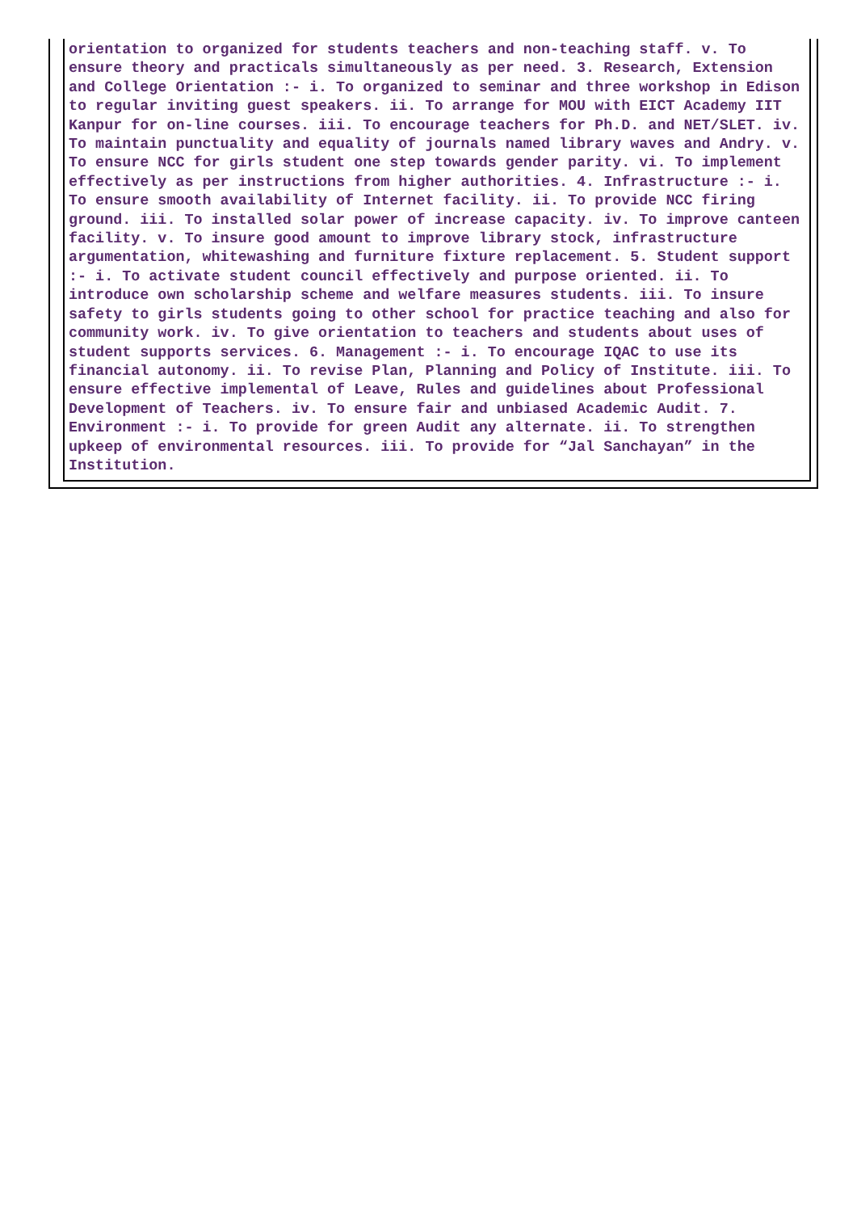orientation to organized for students teachers and non-teaching staff. v. To ensure theory and practicals simultaneously as per need. 3. Research, Extension and College Orientation :- i. To organized to seminar and three workshop in Edison to regular inviting guest speakers. ii. To arrange for MOU with EICT Academy IIT Kanpur for on-line courses. iii. To encourage teachers for Ph.D. and NET/SLET. iv. To maintain punctuality and equality of journals named library waves and Andry. v. To ensure NCC for girls student one step towards gender parity. vi. To implement effectively as per instructions from higher authorities. 4. Infrastructure :- i. To ensure smooth availability of Internet facility. ii. To provide NCC firing ground. iii. To installed solar power of increase capacity. iv. To improve canteen facility. v. To insure good amount to improve library stock, infrastructure argumentation, whitewashing and furniture fixture replacement. 5. Student support :- i. To activate student council effectively and purpose oriented. ii. To introduce own scholarship scheme and welfare measures students. iii. To insure safety to girls students going to other school for practice teaching and also for community work. iv. To give orientation to teachers and students about uses of student supports services. 6. Management :- i. To encourage IQAC to use its financial autonomy. ii. To revise Plan, Planning and Policy of Institute. iii. To ensure effective implemental of Leave, Rules and guidelines about Professional Development of Teachers. iv. To ensure fair and unbiased Academic Audit. 7. Environment :- i. To provide for green Audit any alternate. ii. To strengthen upkeep of environmental resources. iii. To provide for “Jal Sanchayan” in the Institution.